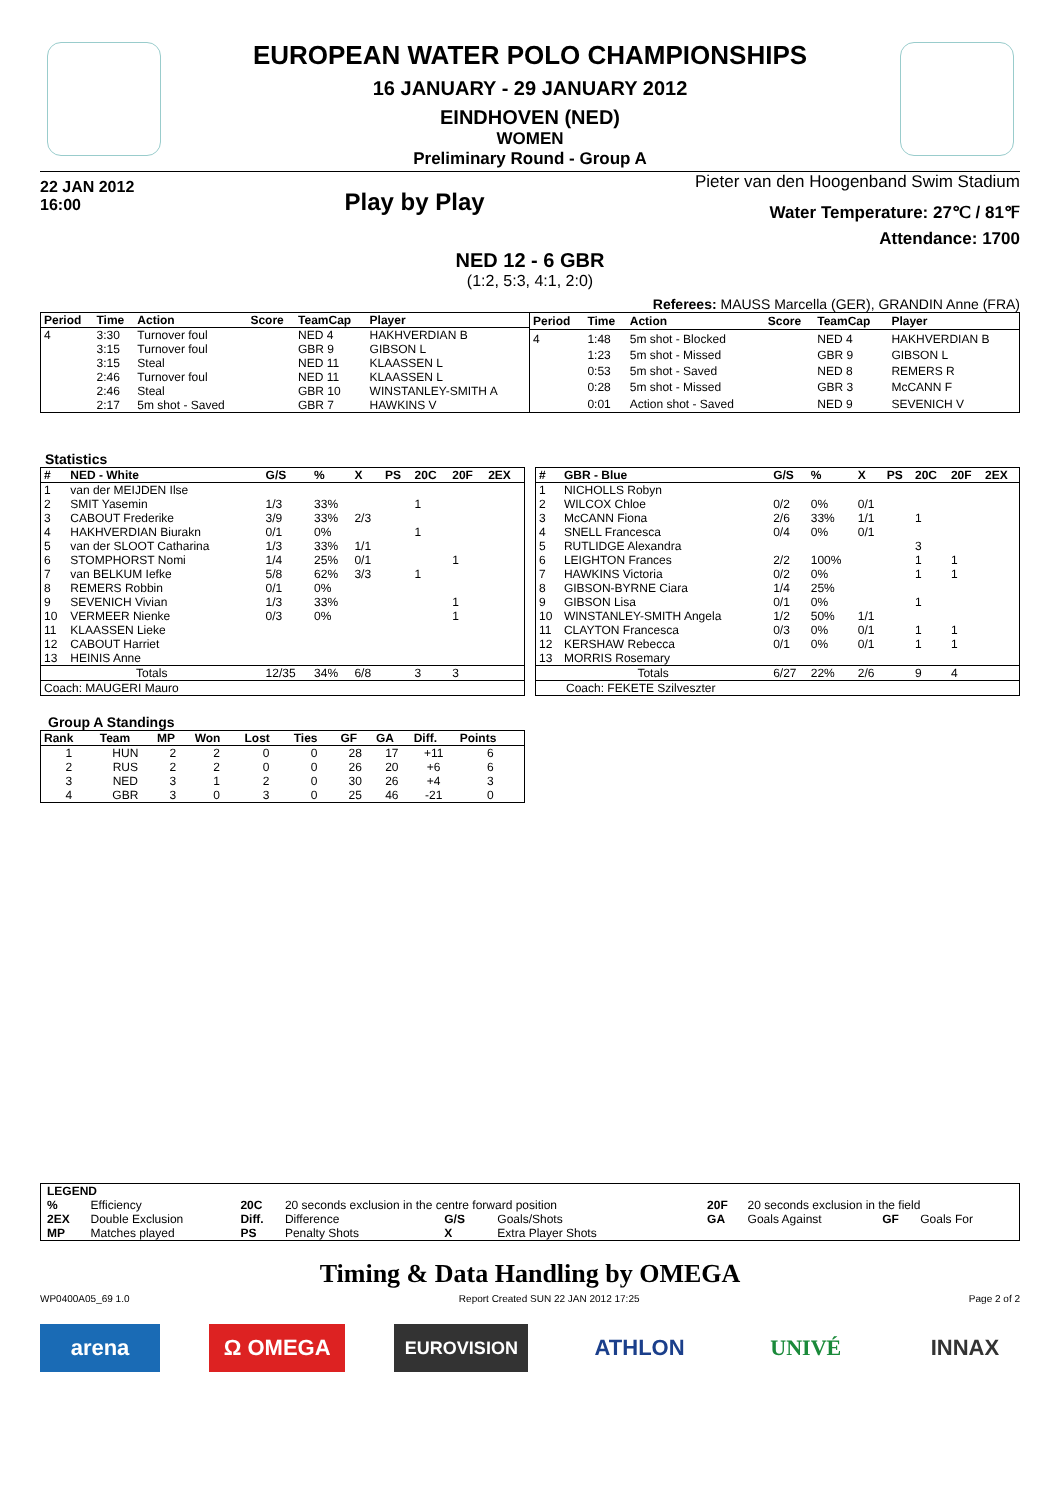EUROPEAN WATER POLO CHAMPIONSHIPS
16 JANUARY - 29 JANUARY 2012
EINDHOVEN (NED)
WOMEN
Preliminary Round - Group A
22 JAN 2012
16:00
Play by Play
Pieter van den Hoogenband Swim Stadium
Water Temperature: 27℃ / 81℉
Attendance: 1700
NED 12 - 6 GBR
(1:2, 5:3, 4:1, 2:0)
Referees: MAUSS Marcella (GER), GRANDIN Anne (FRA)
| Period | Time | Action | Score | TeamCap | Player |
| --- | --- | --- | --- | --- | --- |
| 4 | 3:30 | Turnover foul | | NED 4 | HAKHVERDIAN B |
| | 3:15 | Turnover foul | | GBR 9 | GIBSON L |
| | 3:15 | Steal | | NED 11 | KLAASSEN L |
| | 2:46 | Turnover foul | | NED 11 | KLAASSEN L |
| | 2:46 | Steal | | GBR 10 | WINSTANLEY-SMITH A |
| | 2:17 | 5m shot - Saved | | GBR 7 | HAWKINS V |
| Period | Time | Action | Score | TeamCap | Player |
| --- | --- | --- | --- | --- | --- |
| 4 | 1:48 | 5m shot - Blocked | | NED 4 | HAKHVERDIAN B |
| | 1:23 | 5m shot - Missed | | GBR 9 | GIBSON L |
| | 0:53 | 5m shot - Saved | | NED 8 | REMERS R |
| | 0:28 | 5m shot - Missed | | GBR 3 | McCANN F |
| | 0:01 | Action shot - Saved | | NED 9 | SEVENICH V |
Statistics
| # | NED - White | G/S | % | X | PS | 20C | 20F | 2EX |
| --- | --- | --- | --- | --- | --- | --- | --- | --- |
| 1 | van der MEIJDEN Ilse | | | | | | | |
| 2 | SMIT Yasemin | 1/3 | 33% | | | 1 | | |
| 3 | CABOUT Frederike | 3/9 | 33% | 2/3 | | | | |
| 4 | HAKHVERDIAN Biurakn | 0/1 | 0% | | | 1 | | |
| 5 | van der SLOOT Catharina | 1/3 | 33% | 1/1 | | | | |
| 6 | STOMPHORST Nomi | 1/4 | 25% | 0/1 | | | 1 | |
| 7 | van BELKUM Iefke | 5/8 | 62% | 3/3 | | 1 | | |
| 8 | REMERS Robbin | 0/1 | 0% | | | | | |
| 9 | SEVENICH Vivian | 1/3 | 33% | | | | 1 | |
| 10 | VERMEER Nienke | 0/3 | 0% | | | | 1 | |
| 11 | KLAASSEN Lieke | | | | | | | |
| 12 | CABOUT Harriet | | | | | | | |
| 13 | HEINIS Anne | | | | | | | |
| Totals | | 12/35 | 34% | 6/8 | | 3 | 3 | |
| Coach: MAUGERI Mauro | | | | | | | | |
| # | GBR - Blue | G/S | % | X | PS | 20C | 20F | 2EX |
| --- | --- | --- | --- | --- | --- | --- | --- | --- |
| 1 | NICHOLLS Robyn | | | | | | | |
| 2 | WILCOX Chloe | 0/2 | 0% | 0/1 | | | | |
| 3 | McCANN Fiona | 2/6 | 33% | 1/1 | | 1 | | |
| 4 | SNELL Francesca | 0/4 | 0% | 0/1 | | | | |
| 5 | RUTLIDGE Alexandra | | | | | 3 | | |
| 6 | LEIGHTON Frances | 2/2 | 100% | | | 1 | 1 | |
| 7 | HAWKINS Victoria | 0/2 | 0% | | | 1 | 1 | |
| 8 | GIBSON-BYRNE Ciara | 1/4 | 25% | | | | | |
| 9 | GIBSON Lisa | 0/1 | 0% | | | 1 | | |
| 10 | WINSTANLEY-SMITH Angela | 1/2 | 50% | 1/1 | | | | |
| 11 | CLAYTON Francesca | 0/3 | 0% | 0/1 | | 1 | 1 | |
| 12 | KERSHAW Rebecca | 0/1 | 0% | 0/1 | | 1 | 1 | |
| 13 | MORRIS Rosemary | | | | | | | |
| Totals | | 6/27 | 22% | 2/6 | | 9 | 4 | |
| Coach: FEKETE Szilveszter | | | | | | | | |
Group A Standings
| Rank | Team | MP | Won | Lost | Ties | GF | GA | Diff. | Points |
| --- | --- | --- | --- | --- | --- | --- | --- | --- | --- |
| 1 | HUN | 2 | 2 | 0 | 0 | 28 | 17 | +11 | 6 |
| 2 | RUS | 2 | 2 | 0 | 0 | 26 | 20 | +6 | 6 |
| 3 | NED | 3 | 1 | 2 | 0 | 30 | 26 | +4 | 3 |
| 4 | GBR | 3 | 0 | 3 | 0 | 25 | 46 | -21 | 0 |
| LEGEND | | | | | | | | | |
| --- | --- | --- | --- | --- | --- | --- | --- | --- | --- |
| % | Efficiency | 20C | 20 seconds exclusion in the centre forward position | | | 20F | 20 seconds exclusion in the field | | |
| 2EX | Double Exclusion | Diff. | Difference | G/S | Goals/Shots | GA | Goals Against | GF | Goals For |
| MP | Matches played | PS | Penalty Shots | X | Extra Player Shots | | | | |
Timing & Data Handling by OMEGA
WP0400A05_69 1.0 Report Created SUN 22 JAN 2012 17:25 Page 2 of 2
arena Ω OMEGA
EUROVISION
ATHLON UNIVÉ INNAX